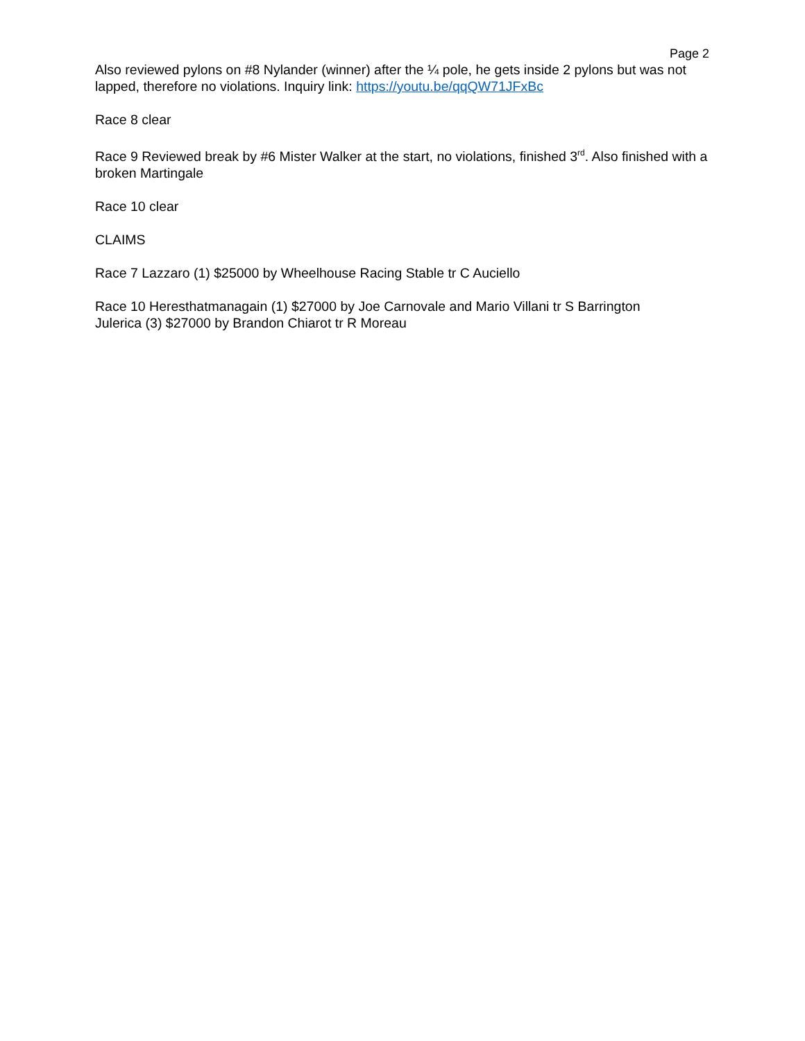Page 2
Also reviewed pylons on #8 Nylander (winner) after the ¼ pole, he gets inside 2 pylons but was not lapped, therefore no violations. Inquiry link: https://youtu.be/qqQW71JFxBc
Race 8 clear
Race 9 Reviewed break by #6 Mister Walker at the start, no violations, finished 3<sup>rd</sup>. Also finished with a broken Martingale
Race 10 clear
CLAIMS
Race 7 Lazzaro (1) $25000 by Wheelhouse Racing Stable tr C Auciello
Race 10 Heresthatmanagain (1) $27000 by Joe Carnovale and Mario Villani tr S Barrington
Julerica (3) $27000 by Brandon Chiarot tr R Moreau